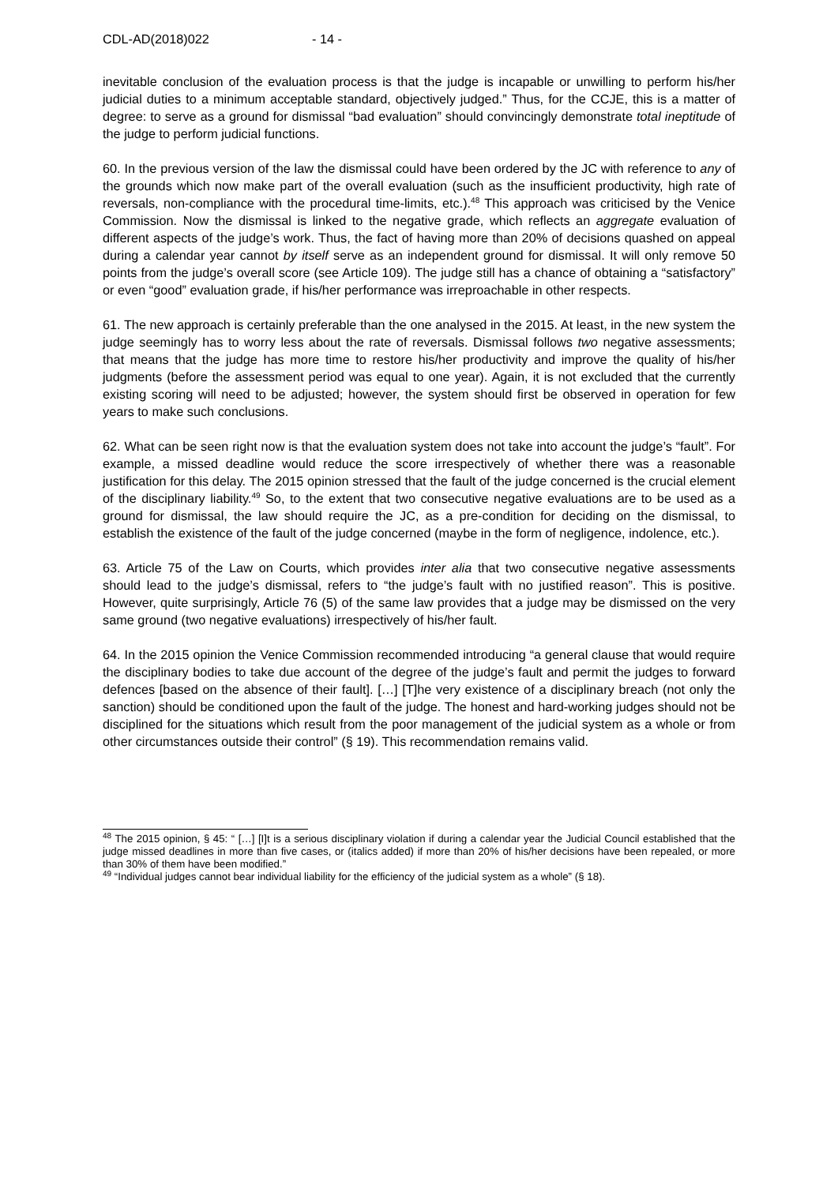CDL-AD(2018)022 - 14 -
inevitable conclusion of the evaluation process is that the judge is incapable or unwilling to perform his/her judicial duties to a minimum acceptable standard, objectively judged.” Thus, for the CCJE, this is a matter of degree: to serve as a ground for dismissal “bad evaluation” should convincingly demonstrate total ineptitude of the judge to perform judicial functions.
60. In the previous version of the law the dismissal could have been ordered by the JC with reference to any of the grounds which now make part of the overall evaluation (such as the insufficient productivity, high rate of reversals, non-compliance with the procedural time-limits, etc.).<sup>48</sup> This approach was criticised by the Venice Commission. Now the dismissal is linked to the negative grade, which reflects an aggregate evaluation of different aspects of the judge’s work. Thus, the fact of having more than 20% of decisions quashed on appeal during a calendar year cannot by itself serve as an independent ground for dismissal. It will only remove 50 points from the judge’s overall score (see Article 109). The judge still has a chance of obtaining a “satisfactory” or even “good” evaluation grade, if his/her performance was irreproachable in other respects.
61. The new approach is certainly preferable than the one analysed in the 2015. At least, in the new system the judge seemingly has to worry less about the rate of reversals. Dismissal follows two negative assessments; that means that the judge has more time to restore his/her productivity and improve the quality of his/her judgments (before the assessment period was equal to one year). Again, it is not excluded that the currently existing scoring will need to be adjusted; however, the system should first be observed in operation for few years to make such conclusions.
62. What can be seen right now is that the evaluation system does not take into account the judge’s “fault”. For example, a missed deadline would reduce the score irrespectively of whether there was a reasonable justification for this delay. The 2015 opinion stressed that the fault of the judge concerned is the crucial element of the disciplinary liability.<sup>49</sup> So, to the extent that two consecutive negative evaluations are to be used as a ground for dismissal, the law should require the JC, as a pre-condition for deciding on the dismissal, to establish the existence of the fault of the judge concerned (maybe in the form of negligence, indolence, etc.).
63. Article 75 of the Law on Courts, which provides inter alia that two consecutive negative assessments should lead to the judge’s dismissal, refers to “the judge’s fault with no justified reason”. This is positive. However, quite surprisingly, Article 76 (5) of the same law provides that a judge may be dismissed on the very same ground (two negative evaluations) irrespectively of his/her fault.
64. In the 2015 opinion the Venice Commission recommended introducing “a general clause that would require the disciplinary bodies to take due account of the degree of the judge’s fault and permit the judges to forward defences [based on the absence of their fault]. […] [T]he very existence of a disciplinary breach (not only the sanction) should be conditioned upon the fault of the judge. The honest and hard-working judges should not be disciplined for the situations which result from the poor management of the judicial system as a whole or from other circumstances outside their control” (§ 19). This recommendation remains valid.
<sup>48</sup> The 2015 opinion, § 45: “ […] [I]t is a serious disciplinary violation if during a calendar year the Judicial Council established that the judge missed deadlines in more than five cases, or (italics added) if more than 20% of his/her decisions have been repealed, or more than 30% of them have been modified.”
<sup>49</sup> “Individual judges cannot bear individual liability for the efficiency of the judicial system as a whole” (§ 18).